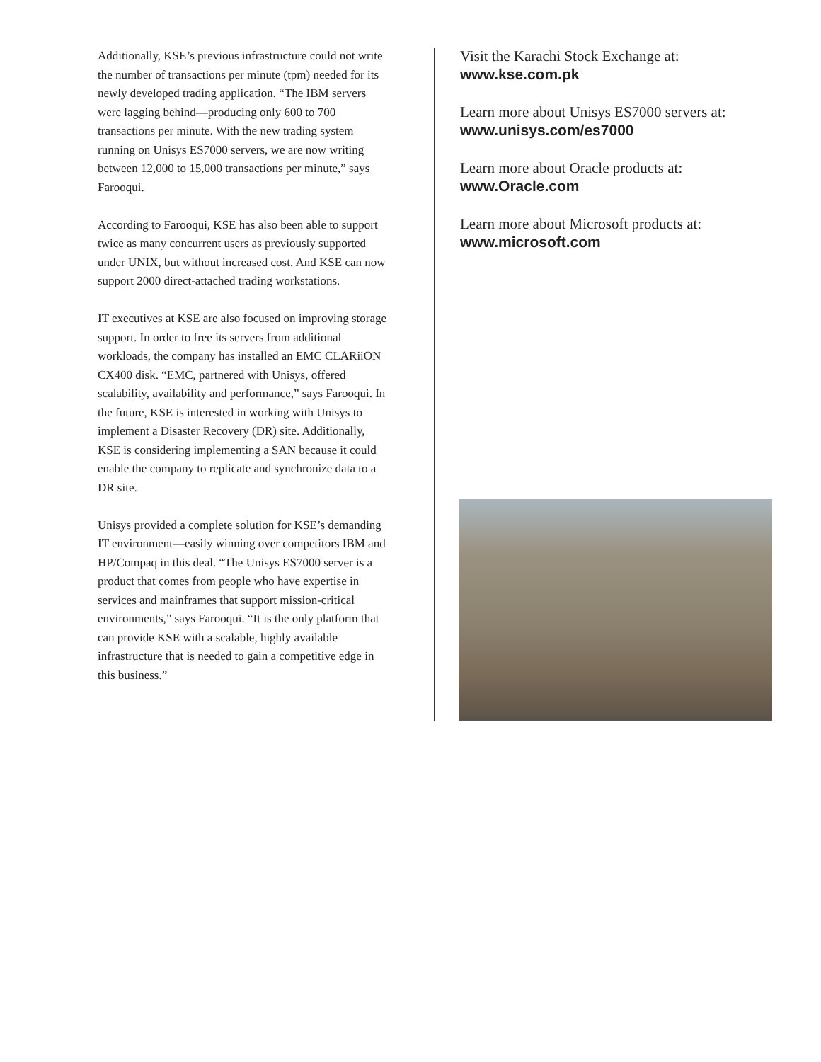Additionally, KSE’s previous infrastructure could not write the number of transactions per minute (tpm) needed for its newly developed trading application. “The IBM servers were lagging behind—producing only 600 to 700 transactions per minute. With the new trading system running on Unisys ES7000 servers, we are now writing between 12,000 to 15,000 transactions per minute,” says Farooqui.
According to Farooqui, KSE has also been able to support twice as many concurrent users as previously supported under UNIX, but without increased cost. And KSE can now support 2000 direct-attached trading workstations.
IT executives at KSE are also focused on improving storage support. In order to free its servers from additional workloads, the company has installed an EMC CLARiiON CX400 disk. “EMC, partnered with Unisys, offered scalability, availability and performance,” says Farooqui. In the future, KSE is interested in working with Unisys to implement a Disaster Recovery (DR) site. Additionally, KSE is considering implementing a SAN because it could enable the company to replicate and synchronize data to a DR site.
Unisys provided a complete solution for KSE’s demanding IT environment—easily winning over competitors IBM and HP/Compaq in this deal. “The Unisys ES7000 server is a product that comes from people who have expertise in services and mainframes that support mission-critical environments,” says Farooqui. “It is the only platform that can provide KSE with a scalable, highly available infrastructure that is needed to gain a competitive edge in this business.”
Visit the Karachi Stock Exchange at:
www.kse.com.pk
Learn more about Unisys ES7000 servers at:
www.unisys.com/es7000
Learn more about Oracle products at:
www.Oracle.com
Learn more about Microsoft products at:
www.microsoft.com